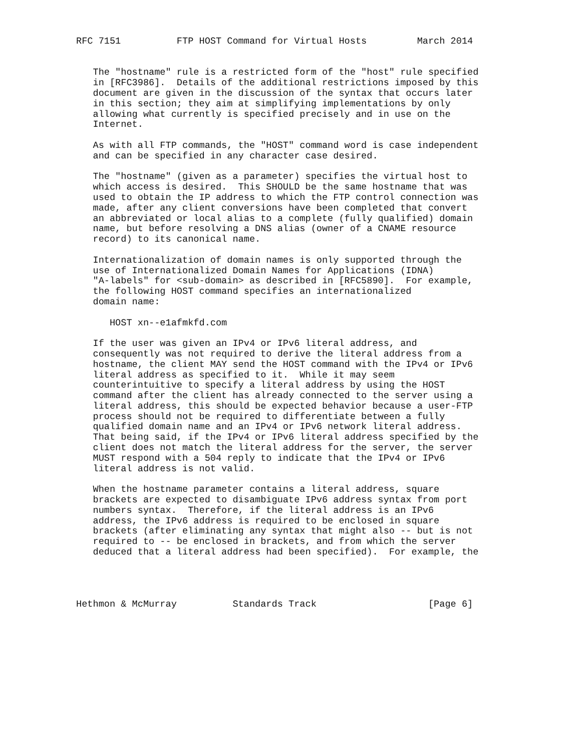RFC 7151          FTP HOST Command for Virtual Hosts         March 2014


   The "hostname" rule is a restricted form of the "host" rule specified
   in [RFC3986].  Details of the additional restrictions imposed by this
   document are given in the discussion of the syntax that occurs later
   in this section; they aim at simplifying implementations by only
   allowing what currently is specified precisely and in use on the
   Internet.

   As with all FTP commands, the "HOST" command word is case independent
   and can be specified in any character case desired.

   The "hostname" (given as a parameter) specifies the virtual host to
   which access is desired.  This SHOULD be the same hostname that was
   used to obtain the IP address to which the FTP control connection was
   made, after any client conversions have been completed that convert
   an abbreviated or local alias to a complete (fully qualified) domain
   name, but before resolving a DNS alias (owner of a CNAME resource
   record) to its canonical name.

   Internationalization of domain names is only supported through the
   use of Internationalized Domain Names for Applications (IDNA)
   "A-labels" for <sub-domain> as described in [RFC5890].  For example,
   the following HOST command specifies an internationalized
   domain name:

      HOST xn--e1afmkfd.com

   If the user was given an IPv4 or IPv6 literal address, and
   consequently was not required to derive the literal address from a
   hostname, the client MAY send the HOST command with the IPv4 or IPv6
   literal address as specified to it.  While it may seem
   counterintuitive to specify a literal address by using the HOST
   command after the client has already connected to the server using a
   literal address, this should be expected behavior because a user-FTP
   process should not be required to differentiate between a fully
   qualified domain name and an IPv4 or IPv6 network literal address.
   That being said, if the IPv4 or IPv6 literal address specified by the
   client does not match the literal address for the server, the server
   MUST respond with a 504 reply to indicate that the IPv4 or IPv6
   literal address is not valid.

   When the hostname parameter contains a literal address, square
   brackets are expected to disambiguate IPv6 address syntax from port
   numbers syntax.  Therefore, if the literal address is an IPv6
   address, the IPv6 address is required to be enclosed in square
   brackets (after eliminating any syntax that might also -- but is not
   required to -- be enclosed in brackets, and from which the server
   deduced that a literal address had been specified).  For example, the




Hethmon & McMurray          Standards Track                    [Page 6]